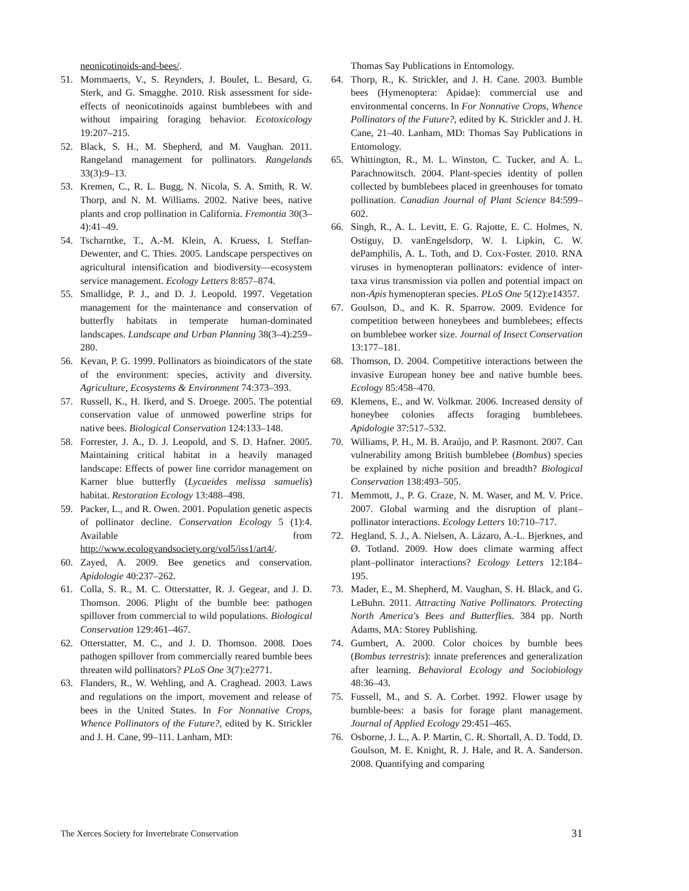neonicotinoids-and-bees/.
51. Mommaerts, V., S. Reynders, J. Boulet, L. Besard, G. Sterk, and G. Smagghe. 2010. Risk assessment for side-effects of neonicotinoids against bumblebees with and without impairing foraging behavior. Ecotoxicology 19:207–215.
52. Black, S. H., M. Shepherd, and M. Vaughan. 2011. Rangeland management for pollinators. Rangelands 33(3):9–13.
53. Kremen, C., R. L. Bugg, N. Nicola, S. A. Smith, R. W. Thorp, and N. M. Williams. 2002. Native bees, native plants and crop pollination in California. Fremontia 30(3–4):41–49.
54. Tscharntke, T., A.-M. Klein, A. Kruess, I. Steffan-Dewenter, and C. Thies. 2005. Landscape perspectives on agricultural intensification and biodiversity—ecosystem service management. Ecology Letters 8:857–874.
55. Smallidge, P. J., and D. J. Leopold. 1997. Vegetation management for the maintenance and conservation of butterfly habitats in temperate human-dominated landscapes. Landscape and Urban Planning 38(3–4):259–280.
56. Kevan, P. G. 1999. Pollinators as bioindicators of the state of the environment: species, activity and diversity. Agriculture, Ecosystems & Environment 74:373–393.
57. Russell, K., H. Ikerd, and S. Droege. 2005. The potential conservation value of unmowed powerline strips for native bees. Biological Conservation 124:133–148.
58. Forrester, J. A., D. J. Leopold, and S. D. Hafner. 2005. Maintaining critical habitat in a heavily managed landscape: Effects of power line corridor management on Karner blue butterfly (Lycaeides melissa samuelis) habitat. Restoration Ecology 13:488–498.
59. Packer, L., and R. Owen. 2001. Population genetic aspects of pollinator decline. Conservation Ecology 5 (1):4. Available from http://www.ecologyandsociety.org/vol5/iss1/art4/.
60. Zayed, A. 2009. Bee genetics and conservation. Apidologie 40:237–262.
61. Colla, S. R., M. C. Otterstatter, R. J. Gegear, and J. D. Thomson. 2006. Plight of the bumble bee: pathogen spillover from commercial to wild populations. Biological Conservation 129:461–467.
62. Otterstatter, M. C., and J. D. Thomson. 2008. Does pathogen spillover from commercially reared bumble bees threaten wild pollinators? PLoS One 3(7):e2771.
63. Flanders, R., W. Wehling, and A. Craghead. 2003. Laws and regulations on the import, movement and release of bees in the United States. In For Nonnative Crops, Whence Pollinators of the Future?, edited by K. Strickler and J. H. Cane, 99–111. Lanham, MD:
Thomas Say Publications in Entomology.
64. Thorp, R., K. Strickler, and J. H. Cane. 2003. Bumble bees (Hymenoptera: Apidae): commercial use and environmental concerns. In For Nonnative Crops, Whence Pollinators of the Future?, edited by K. Strickler and J. H. Cane, 21–40. Lanham, MD: Thomas Say Publications in Entomology.
65. Whittington, R., M. L. Winston, C. Tucker, and A. L. Parachnowitsch. 2004. Plant-species identity of pollen collected by bumblebees placed in greenhouses for tomato pollination. Canadian Journal of Plant Science 84:599–602.
66. Singh, R., A. L. Levitt, E. G. Rajotte, E. C. Holmes, N. Ostiguy, D. vanEngelsdorp, W. I. Lipkin, C. W. dePamphilis, A. L. Toth, and D. Cox-Foster. 2010. RNA viruses in hymenopteran pollinators: evidence of inter-taxa virus transmission via pollen and potential impact on non-Apis hymenopteran species. PLoS One 5(12):e14357.
67. Goulson, D., and K. R. Sparrow. 2009. Evidence for competition between honeybees and bumblebees; effects on bumblebee worker size. Journal of Insect Conservation 13:177–181.
68. Thomson, D. 2004. Competitive interactions between the invasive European honey bee and native bumble bees. Ecology 85:458–470.
69. Klemens, E., and W. Volkmar. 2006. Increased density of honeybee colonies affects foraging bumblebees. Apidologie 37:517–532.
70. Williams, P. H., M. B. Araújo, and P. Rasmont. 2007. Can vulnerability among British bumblebee (Bombus) species be explained by niche position and breadth? Biological Conservation 138:493–505.
71. Memmott, J., P. G. Craze, N. M. Waser, and M. V. Price. 2007. Global warming and the disruption of plant–pollinator interactions. Ecology Letters 10:710–717.
72. Hegland, S. J., A. Nielsen, A. Lázaro, A.-L. Bjerknes, and Ø. Totland. 2009. How does climate warming affect plant–pollinator interactions? Ecology Letters 12:184–195.
73. Mader, E., M. Shepherd, M. Vaughan, S. H. Black, and G. LeBuhn. 2011. Attracting Native Pollinators. Protecting North America's Bees and Butterflies. 384 pp. North Adams, MA: Storey Publishing.
74. Gumbert, A. 2000. Color choices by bumble bees (Bombus terrestris): innate preferences and generalization after learning. Behavioral Ecology and Sociobiology 48:36–43.
75. Fussell, M., and S. A. Corbet. 1992. Flower usage by bumble-bees: a basis for forage plant management. Journal of Applied Ecology 29:451–465.
76. Osborne, J. L., A. P. Martin, C. R. Shortall, A. D. Todd, D. Goulson, M. E. Knight, R. J. Hale, and R. A. Sanderson. 2008. Quantifying and comparing
The Xerces Society for Invertebrate Conservation 31